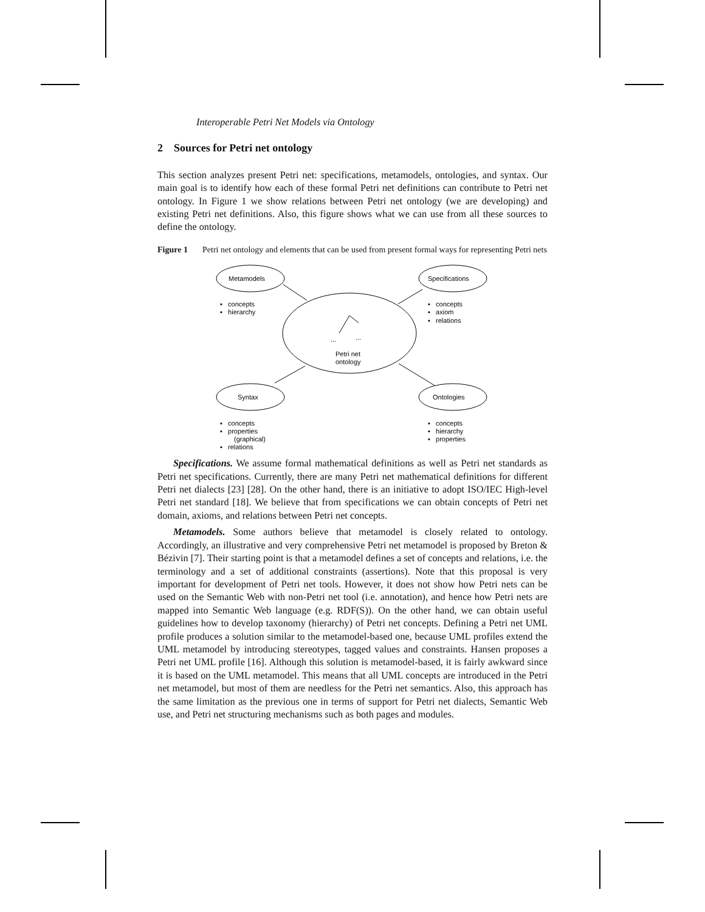Interoperable Petri Net Models via Ontology
2 Sources for Petri net ontology
This section analyzes present Petri net: specifications, metamodels, ontologies, and syntax. Our main goal is to identify how each of these formal Petri net definitions can contribute to Petri net ontology. In Figure 1 we show relations between Petri net ontology (we are developing) and existing Petri net definitions. Also, this figure shows what we can use from all these sources to define the ontology.
Figure 1 Petri net ontology and elements that can be used from present formal ways for representing Petri nets
Metamodels
Specifications
Syntax
Ontologies
Petri net
ontology
...
...
▪ concepts
▪ hierarchy
▪ concepts
▪ axiom
▪ relations
▪ concepts
▪ properties
(graphical)
▪ relations
▪ concepts
▪ hierarchy
▪ properties
Specifications. We assume formal mathematical definitions as well as Petri net standards as Petri net specifications. Currently, there are many Petri net mathematical definitions for different Petri net dialects [23] [28]. On the other hand, there is an initiative to adopt ISO/IEC High-level Petri net standard [18]. We believe that from specifications we can obtain concepts of Petri net domain, axioms, and relations between Petri net concepts.
Metamodels. Some authors believe that metamodel is closely related to ontology. Accordingly, an illustrative and very comprehensive Petri net metamodel is proposed by Breton & Bézivin [7]. Their starting point is that a metamodel defines a set of concepts and relations, i.e. the terminology and a set of additional constraints (assertions). Note that this proposal is very important for development of Petri net tools. However, it does not show how Petri nets can be used on the Semantic Web with non-Petri net tool (i.e. annotation), and hence how Petri nets are mapped into Semantic Web language (e.g. RDF(S)). On the other hand, we can obtain useful guidelines how to develop taxonomy (hierarchy) of Petri net concepts. Defining a Petri net UML profile produces a solution similar to the metamodel-based one, because UML profiles extend the UML metamodel by introducing stereotypes, tagged values and constraints. Hansen proposes a Petri net UML profile [16]. Although this solution is metamodel-based, it is fairly awkward since it is based on the UML metamodel. This means that all UML concepts are introduced in the Petri net metamodel, but most of them are needless for the Petri net semantics. Also, this approach has the same limitation as the previous one in terms of support for Petri net dialects, Semantic Web use, and Petri net structuring mechanisms such as both pages and modules.